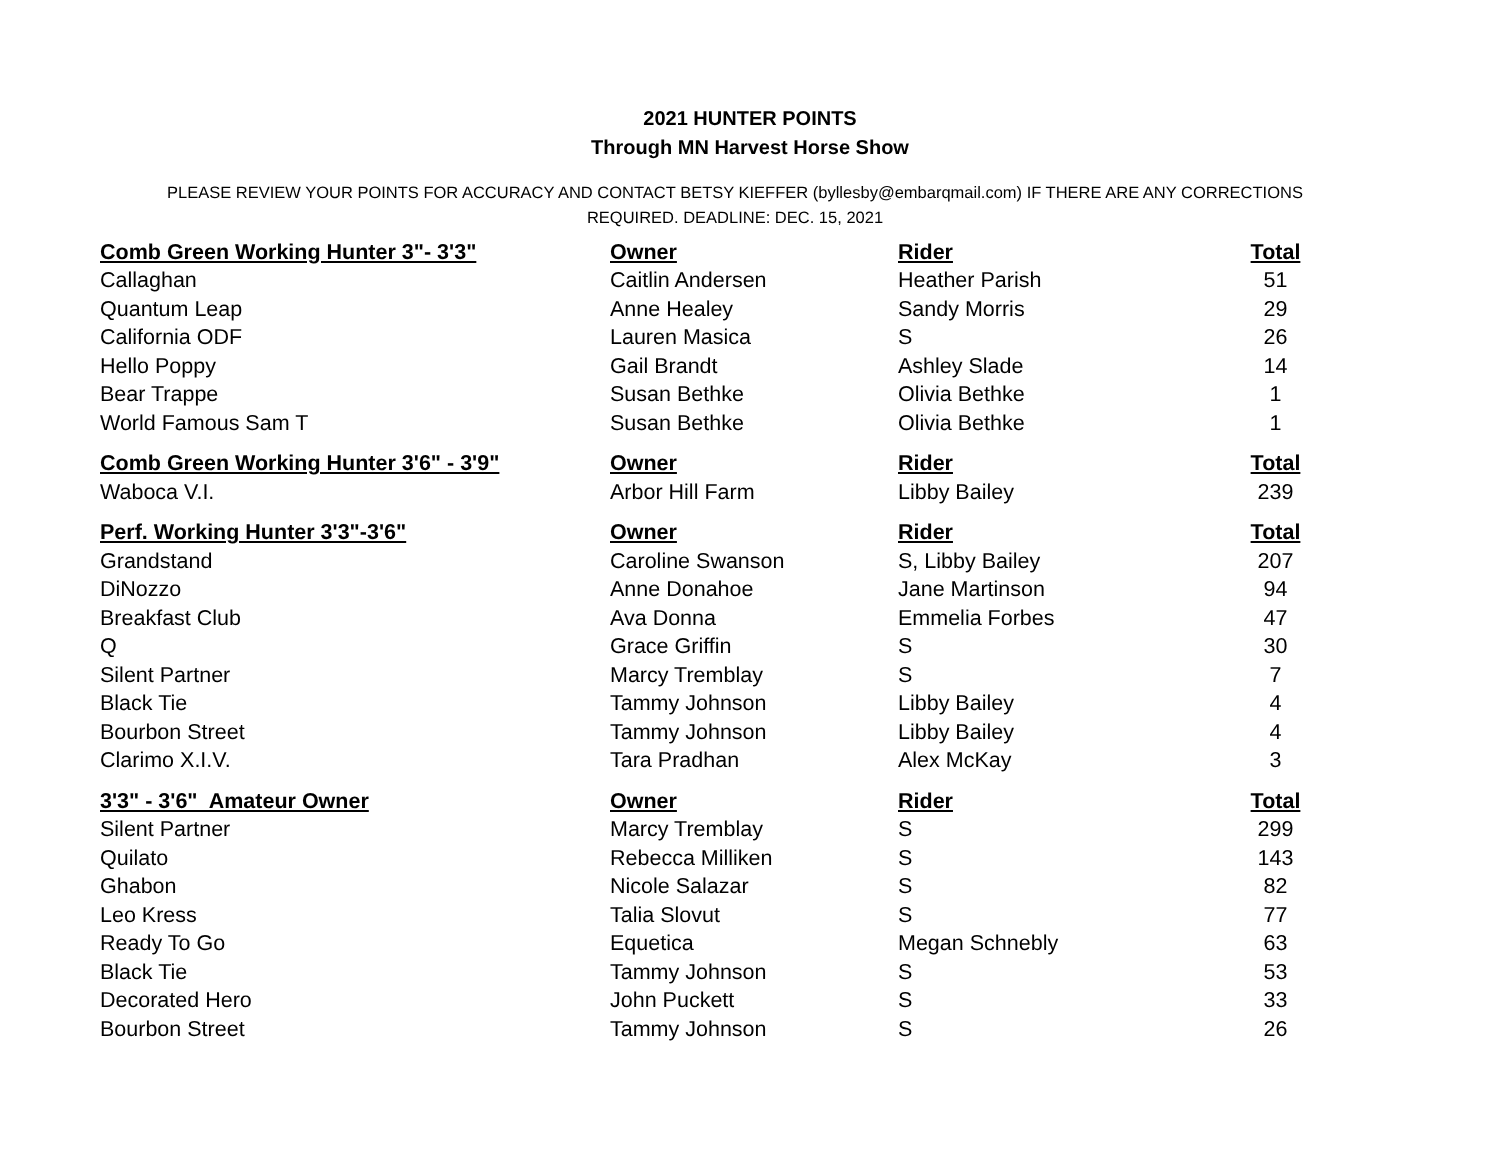2021 HUNTER POINTS
Through MN Harvest Horse Show
PLEASE REVIEW YOUR POINTS FOR ACCURACY AND CONTACT BETSY KIEFFER (byllesby@embarqmail.com) IF THERE ARE ANY CORRECTIONS REQUIRED. DEADLINE: DEC. 15, 2021
| Comb Green Working Hunter 3"- 3'3" | Owner | Rider | Total |
| --- | --- | --- | --- |
| Callaghan | Caitlin Andersen | Heather Parish | 51 |
| Quantum Leap | Anne Healey | Sandy Morris | 29 |
| California ODF | Lauren Masica | S | 26 |
| Hello Poppy | Gail Brandt | Ashley Slade | 14 |
| Bear Trappe | Susan Bethke | Olivia Bethke | 1 |
| World Famous Sam T | Susan Bethke | Olivia Bethke | 1 |
| Comb Green Working Hunter 3'6" - 3'9" | Owner | Rider | Total |
| Waboca V.I. | Arbor Hill Farm | Libby Bailey | 239 |
| Perf. Working Hunter 3'3"-3'6" | Owner | Rider | Total |
| Grandstand | Caroline Swanson | S, Libby Bailey | 207 |
| DiNozzo | Anne Donahoe | Jane Martinson | 94 |
| Breakfast Club | Ava Donna | Emmelia Forbes | 47 |
| Q | Grace Griffin | S | 30 |
| Silent Partner | Marcy Tremblay | S | 7 |
| Black Tie | Tammy Johnson | Libby Bailey | 4 |
| Bourbon Street | Tammy Johnson | Libby Bailey | 4 |
| Clarimo X.I.V. | Tara Pradhan | Alex McKay | 3 |
| 3'3" - 3'6" Amateur Owner | Owner | Rider | Total |
| Silent Partner | Marcy Tremblay | S | 299 |
| Quilato | Rebecca Milliken | S | 143 |
| Ghabon | Nicole Salazar | S | 82 |
| Leo Kress | Talia Slovut | S | 77 |
| Ready To Go | Equetica | Megan Schnebly | 63 |
| Black Tie | Tammy Johnson | S | 53 |
| Decorated Hero | John Puckett | S | 33 |
| Bourbon Street | Tammy Johnson | S | 26 |